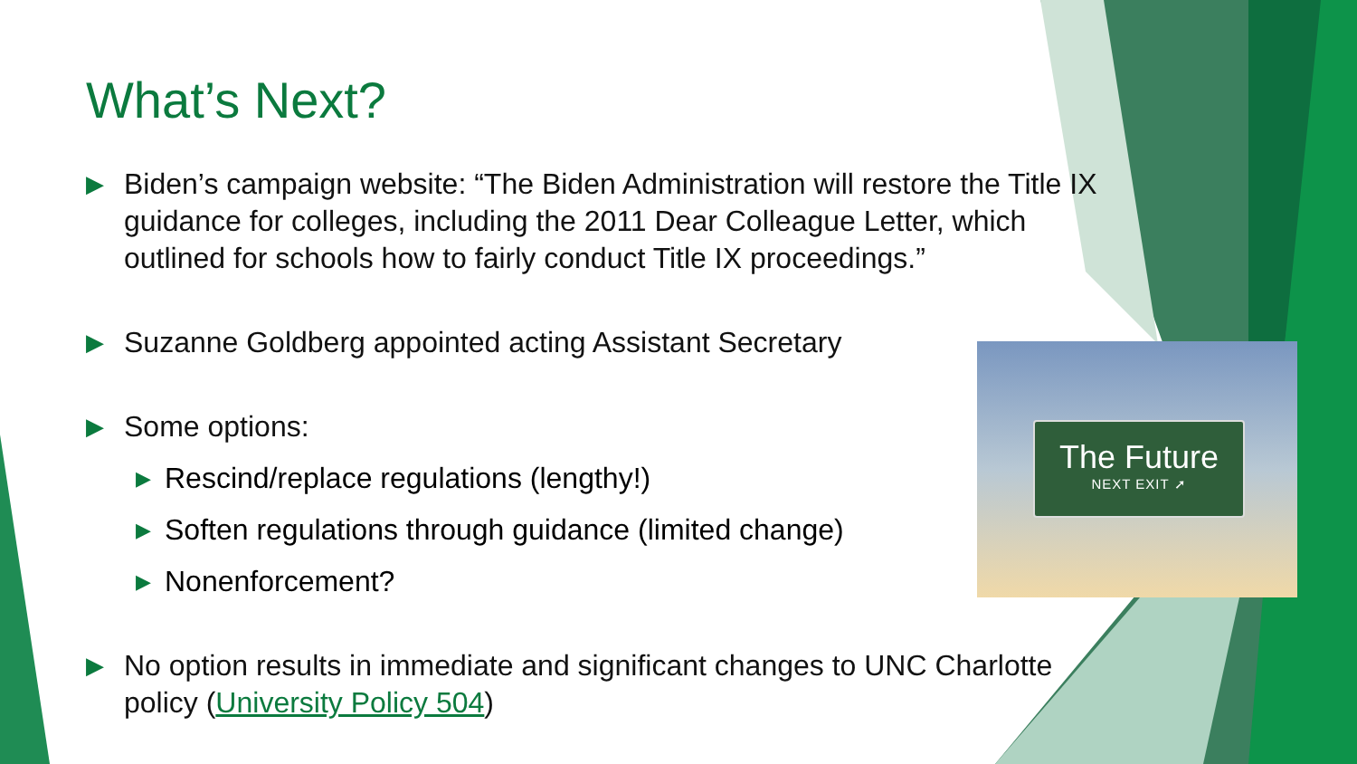What’s Next?
▶ Biden’s campaign website: “The Biden Administration will restore the Title IX guidance for colleges, including the 2011 Dear Colleague Letter, which outlined for schools how to fairly conduct Title IX proceedings.”
▶ Suzanne Goldberg appointed acting Assistant Secretary
▶ Some options:
▶ Rescind/replace regulations (lengthy!)
▶ Soften regulations through guidance (limited change)
▶ Nonenforcement?
▶ No option results in immediate and significant changes to UNC Charlotte policy (University Policy 504)
The Future
NEXT EXIT ➚